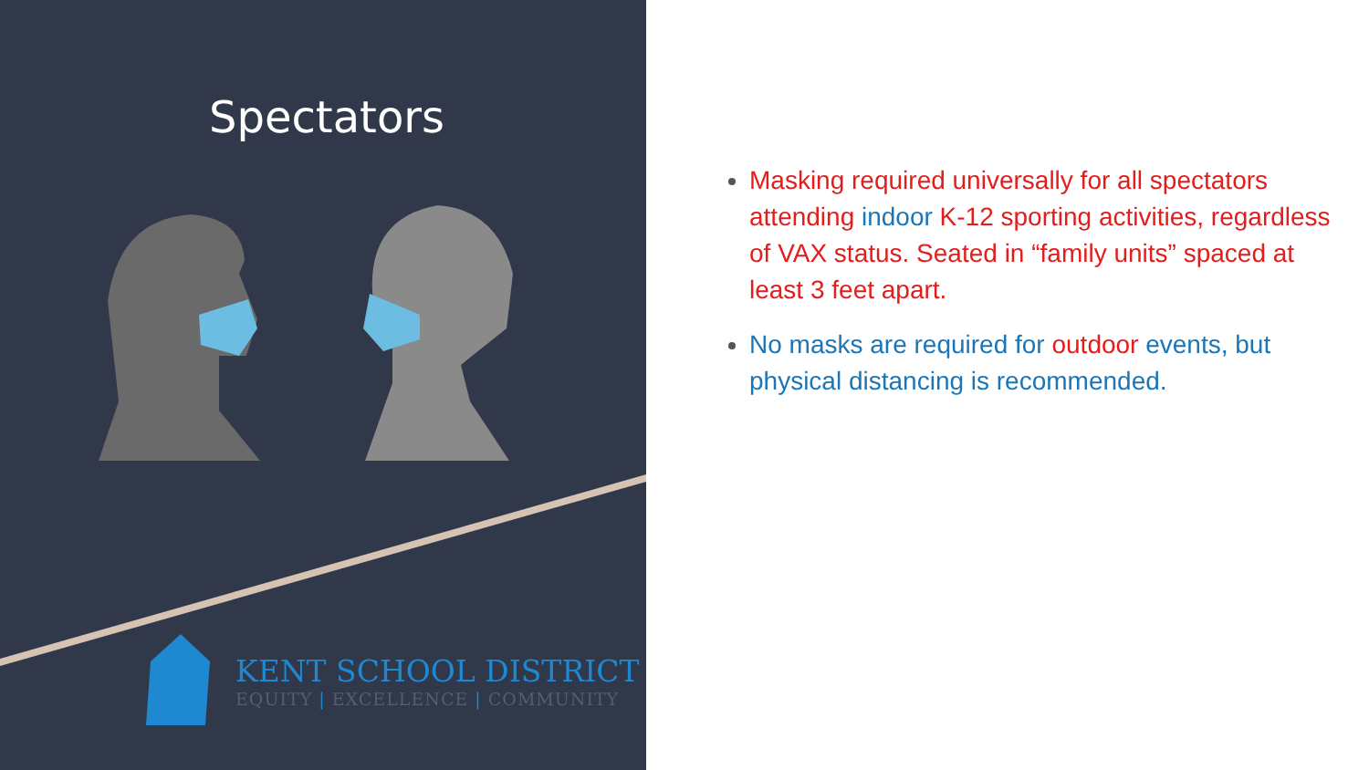Spectators
KENT SCHOOL DISTRICT
EQUITY | EXCELLENCE | COMMUNITY
Masking required universally for all spectators attending indoor K-12 sporting activities, regardless of VAX status. Seated in “family units” spaced at least 3 feet apart.
No masks are required for outdoor events, but physical distancing is recommended.